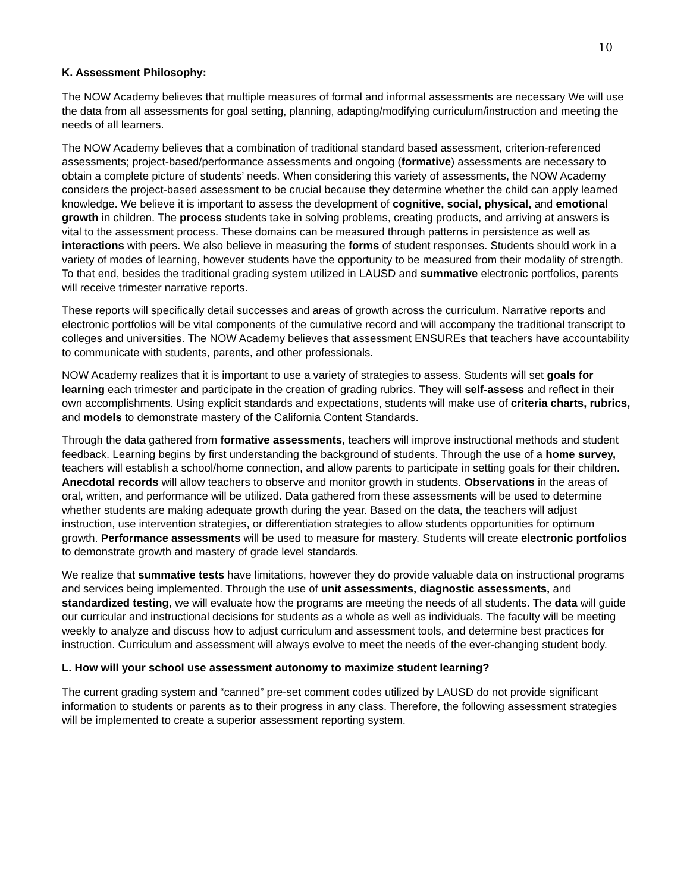10
K. Assessment Philosophy:
The NOW Academy believes that multiple measures of formal and informal assessments are necessary We will use the data from all assessments for goal setting, planning, adapting/modifying curriculum/instruction and meeting the needs of all learners.
The NOW Academy believes that a combination of traditional standard based assessment, criterion-referenced assessments; project-based/performance assessments and ongoing (formative) assessments are necessary to obtain a complete picture of students’ needs. When considering this variety of assessments, the NOW Academy considers the project-based assessment to be crucial because they determine whether the child can apply learned knowledge. We believe it is important to assess the development of cognitive, social, physical, and emotional growth in children. The process students take in solving problems, creating products, and arriving at answers is vital to the assessment process. These domains can be measured through patterns in persistence as well as interactions with peers. We also believe in measuring the forms of student responses. Students should work in a variety of modes of learning, however students have the opportunity to be measured from their modality of strength. To that end, besides the traditional grading system utilized in LAUSD and summative electronic portfolios, parents will receive trimester narrative reports.
These reports will specifically detail successes and areas of growth across the curriculum. Narrative reports and electronic portfolios will be vital components of the cumulative record and will accompany the traditional transcript to colleges and universities. The NOW Academy believes that assessment ENSUREs that teachers have accountability to communicate with students, parents, and other professionals.
NOW Academy realizes that it is important to use a variety of strategies to assess. Students will set goals for learning each trimester and participate in the creation of grading rubrics. They will self-assess and reflect in their own accomplishments. Using explicit standards and expectations, students will make use of criteria charts, rubrics, and models to demonstrate mastery of the California Content Standards.
Through the data gathered from formative assessments, teachers will improve instructional methods and student feedback. Learning begins by first understanding the background of students. Through the use of a home survey, teachers will establish a school/home connection, and allow parents to participate in setting goals for their children. Anecdotal records will allow teachers to observe and monitor growth in students. Observations in the areas of oral, written, and performance will be utilized. Data gathered from these assessments will be used to determine whether students are making adequate growth during the year. Based on the data, the teachers will adjust instruction, use intervention strategies, or differentiation strategies to allow students opportunities for optimum growth. Performance assessments will be used to measure for mastery. Students will create electronic portfolios to demonstrate growth and mastery of grade level standards.
We realize that summative tests have limitations, however they do provide valuable data on instructional programs and services being implemented. Through the use of unit assessments, diagnostic assessments, and standardized testing, we will evaluate how the programs are meeting the needs of all students. The data will guide our curricular and instructional decisions for students as a whole as well as individuals. The faculty will be meeting weekly to analyze and discuss how to adjust curriculum and assessment tools, and determine best practices for instruction. Curriculum and assessment will always evolve to meet the needs of the ever-changing student body.
L. How will your school use assessment autonomy to maximize student learning?
The current grading system and “canned” pre-set comment codes utilized by LAUSD do not provide significant information to students or parents as to their progress in any class. Therefore, the following assessment strategies will be implemented to create a superior assessment reporting system.